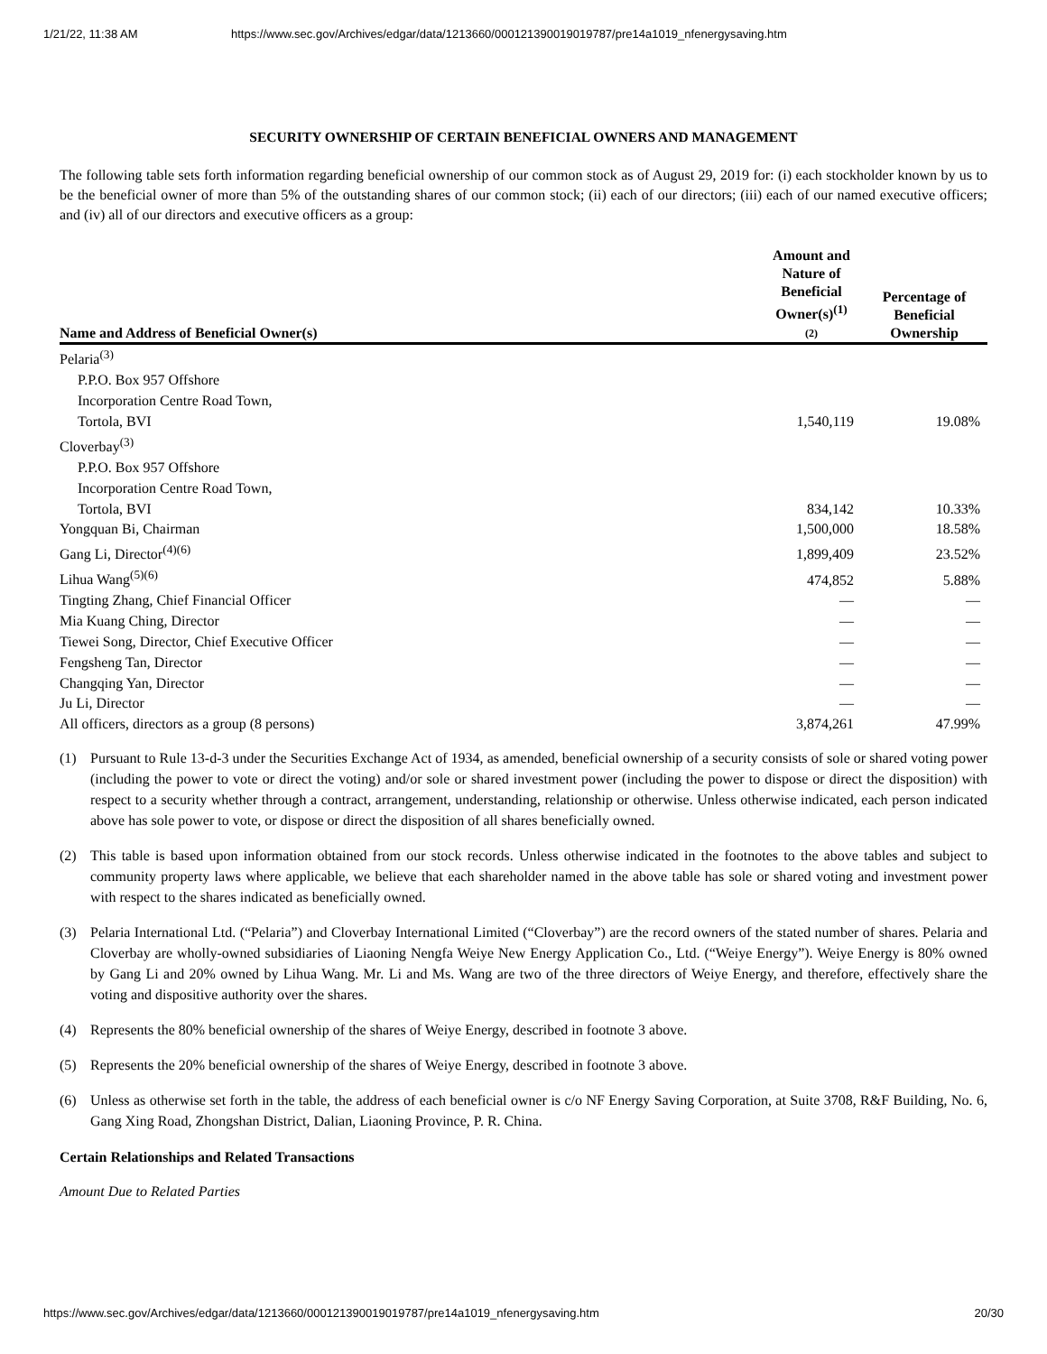1/21/22, 11:38 AM https://www.sec.gov/Archives/edgar/data/1213660/000121390019019787/pre14a1019_nfenergysaving.htm
SECURITY OWNERSHIP OF CERTAIN BENEFICIAL OWNERS AND MANAGEMENT
The following table sets forth information regarding beneficial ownership of our common stock as of August 29, 2019 for: (i) each stockholder known by us to be the beneficial owner of more than 5% of the outstanding shares of our common stock; (ii) each of our directors; (iii) each of our named executive officers; and (iv) all of our directors and executive officers as a group:
| Name and Address of Beneficial Owner(s) | Amount and Nature of Beneficial Owner(s)<sup>(1)</sup> (2) | Percentage of Beneficial Ownership |
| --- | --- | --- |
| Pelaria<sup>(3)</sup> P.P.O. Box 957 Offshore Incorporation Centre Road Town, Tortola, BVI | 1,540,119 | 19.08% |
| Cloverbay<sup>(3)</sup> P.P.O. Box 957 Offshore Incorporation Centre Road Town, Tortola, BVI | 834,142 | 10.33% |
| Yongquan Bi, Chairman | 1,500,000 | 18.58% |
| Gang Li, Director<sup>(4)(6)</sup> | 1,899,409 | 23.52% |
| Lihua Wang<sup>(5)(6)</sup> | 474,852 | 5.88% |
| Tingting Zhang, Chief Financial Officer | — | — |
| Mia Kuang Ching, Director | — | — |
| Tiewei Song, Director, Chief Executive Officer | — | — |
| Fengsheng Tan, Director | — | — |
| Changqing Yan, Director | — | — |
| Ju Li, Director | — | — |
| All officers, directors as a group (8 persons) | 3,874,261 | 47.99% |
(1) Pursuant to Rule 13-d-3 under the Securities Exchange Act of 1934, as amended, beneficial ownership of a security consists of sole or shared voting power (including the power to vote or direct the voting) and/or sole or shared investment power (including the power to dispose or direct the disposition) with respect to a security whether through a contract, arrangement, understanding, relationship or otherwise. Unless otherwise indicated, each person indicated above has sole power to vote, or dispose or direct the disposition of all shares beneficially owned.
(2) This table is based upon information obtained from our stock records. Unless otherwise indicated in the footnotes to the above tables and subject to community property laws where applicable, we believe that each shareholder named in the above table has sole or shared voting and investment power with respect to the shares indicated as beneficially owned.
(3) Pelaria International Ltd. (“Pelaria”) and Cloverbay International Limited (“Cloverbay”) are the record owners of the stated number of shares. Pelaria and Cloverbay are wholly-owned subsidiaries of Liaoning Nengfa Weiye New Energy Application Co., Ltd. (“Weiye Energy”). Weiye Energy is 80% owned by Gang Li and 20% owned by Lihua Wang. Mr. Li and Ms. Wang are two of the three directors of Weiye Energy, and therefore, effectively share the voting and dispositive authority over the shares.
(4) Represents the 80% beneficial ownership of the shares of Weiye Energy, described in footnote 3 above.
(5) Represents the 20% beneficial ownership of the shares of Weiye Energy, described in footnote 3 above.
(6) Unless as otherwise set forth in the table, the address of each beneficial owner is c/o NF Energy Saving Corporation, at Suite 3708, R&F Building, No. 6, Gang Xing Road, Zhongshan District, Dalian, Liaoning Province, P. R. China.
Certain Relationships and Related Transactions
Amount Due to Related Parties
https://www.sec.gov/Archives/edgar/data/1213660/000121390019019787/pre14a1019_nfenergysaving.htm 20/30